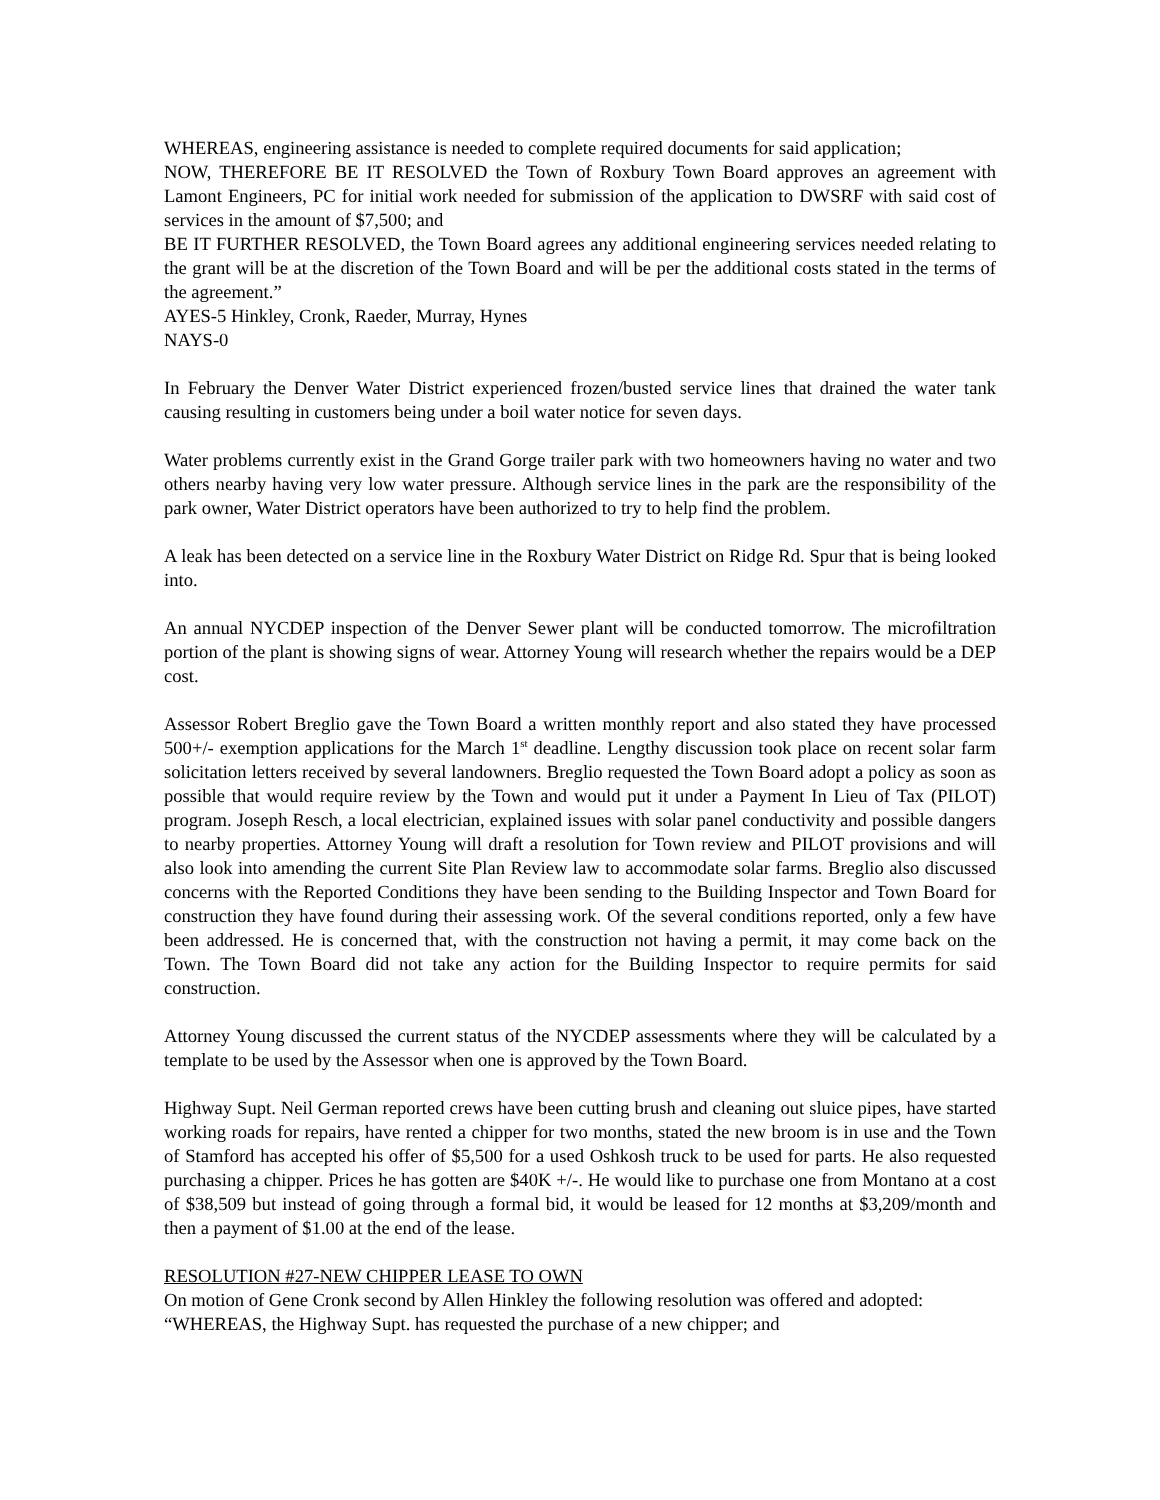WHEREAS, engineering assistance is needed to complete required documents for said application;
NOW, THEREFORE BE IT RESOLVED the Town of Roxbury Town Board approves an agreement with Lamont Engineers, PC for initial work needed for submission of the application to DWSRF with said cost of services in the amount of $7,500; and
BE IT FURTHER RESOLVED, the Town Board agrees any additional engineering services needed relating to the grant will be at the discretion of the Town Board and will be per the additional costs stated in the terms of the agreement.”
AYES-5 Hinkley, Cronk, Raeder, Murray, Hynes
NAYS-0
In February the Denver Water District experienced frozen/busted service lines that drained the water tank causing resulting in customers being under a boil water notice for seven days.
Water problems currently exist in the Grand Gorge trailer park with two homeowners having no water and two others nearby having very low water pressure. Although service lines in the park are the responsibility of the park owner, Water District operators have been authorized to try to help find the problem.
A leak has been detected on a service line in the Roxbury Water District on Ridge Rd. Spur that is being looked into.
An annual NYCDEP inspection of the Denver Sewer plant will be conducted tomorrow. The microfiltration portion of the plant is showing signs of wear. Attorney Young will research whether the repairs would be a DEP cost.
Assessor Robert Breglio gave the Town Board a written monthly report and also stated they have processed 500+/- exemption applications for the March 1<sup>st</sup> deadline. Lengthy discussion took place on recent solar farm solicitation letters received by several landowners. Breglio requested the Town Board adopt a policy as soon as possible that would require review by the Town and would put it under a Payment In Lieu of Tax (PILOT) program. Joseph Resch, a local electrician, explained issues with solar panel conductivity and possible dangers to nearby properties. Attorney Young will draft a resolution for Town review and PILOT provisions and will also look into amending the current Site Plan Review law to accommodate solar farms. Breglio also discussed concerns with the Reported Conditions they have been sending to the Building Inspector and Town Board for construction they have found during their assessing work. Of the several conditions reported, only a few have been addressed. He is concerned that, with the construction not having a permit, it may come back on the Town. The Town Board did not take any action for the Building Inspector to require permits for said construction.
Attorney Young discussed the current status of the NYCDEP assessments where they will be calculated by a template to be used by the Assessor when one is approved by the Town Board.
Highway Supt. Neil German reported crews have been cutting brush and cleaning out sluice pipes, have started working roads for repairs, have rented a chipper for two months, stated the new broom is in use and the Town of Stamford has accepted his offer of $5,500 for a used Oshkosh truck to be used for parts. He also requested purchasing a chipper. Prices he has gotten are $40K +/-. He would like to purchase one from Montano at a cost of $38,509 but instead of going through a formal bid, it would be leased for 12 months at $3,209/month and then a payment of $1.00 at the end of the lease.
RESOLUTION #27-NEW CHIPPER LEASE TO OWN
On motion of Gene Cronk second by Allen Hinkley the following resolution was offered and adopted:
“WHEREAS, the Highway Supt. has requested the purchase of a new chipper; and